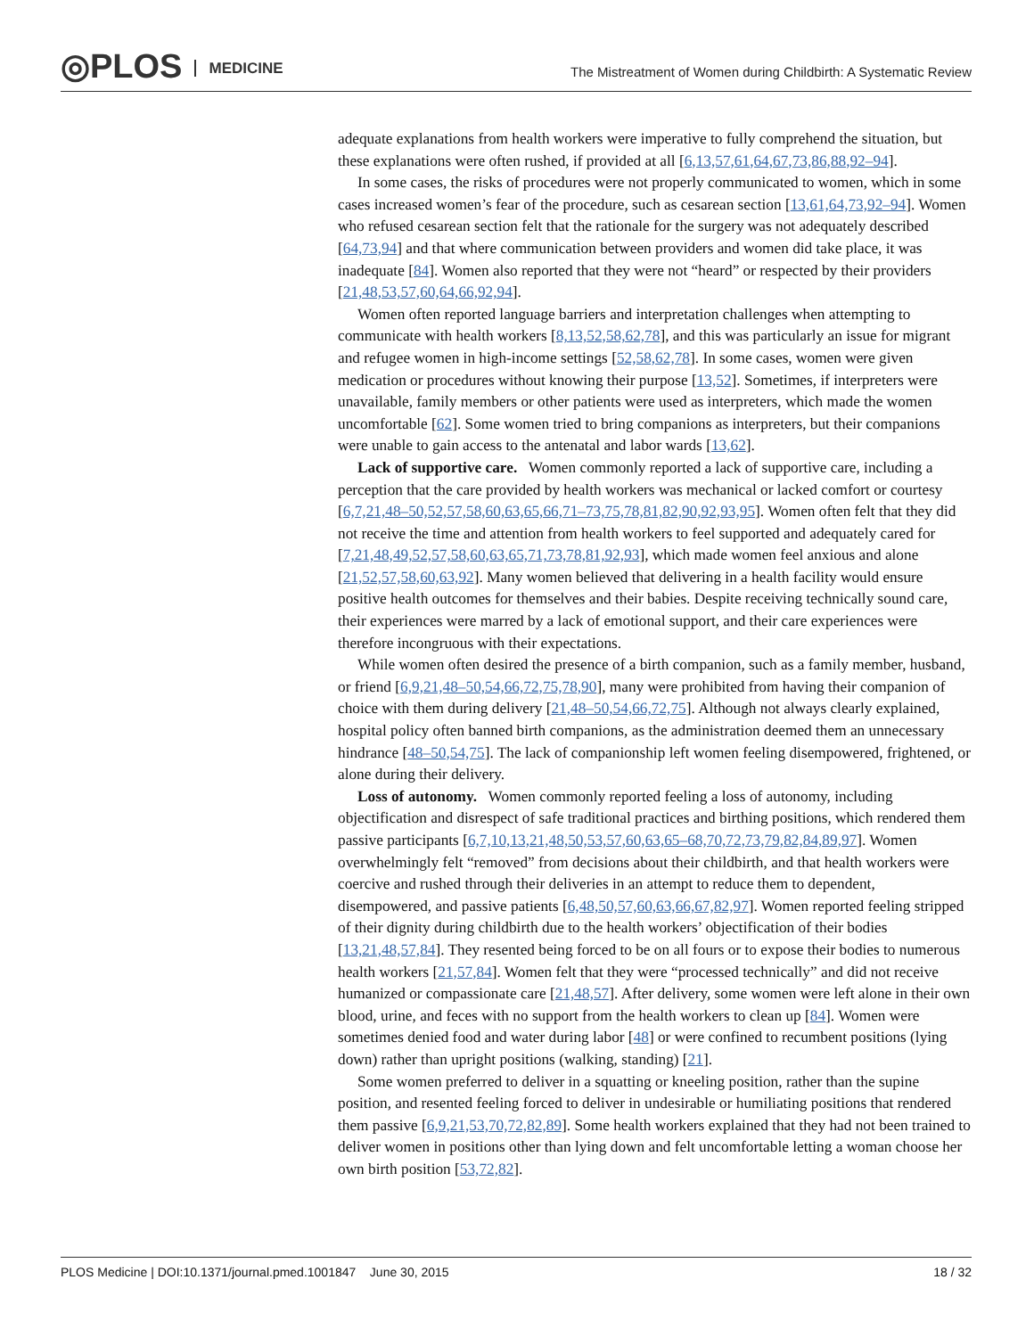◎PLOS MEDICINE
The Mistreatment of Women during Childbirth: A Systematic Review
adequate explanations from health workers were imperative to fully comprehend the situation, but these explanations were often rushed, if provided at all [6,13,57,61,64,67,73,86,88,92–94].
In some cases, the risks of procedures were not properly communicated to women, which in some cases increased women’s fear of the procedure, such as cesarean section [13,61,64,73,92–94]. Women who refused cesarean section felt that the rationale for the surgery was not adequately described [64,73,94] and that where communication between providers and women did take place, it was inadequate [84]. Women also reported that they were not “heard” or respected by their providers [21,48,53,57,60,64,66,92,94].
Women often reported language barriers and interpretation challenges when attempting to communicate with health workers [8,13,52,58,62,78], and this was particularly an issue for migrant and refugee women in high-income settings [52,58,62,78]. In some cases, women were given medication or procedures without knowing their purpose [13,52]. Sometimes, if interpreters were unavailable, family members or other patients were used as interpreters, which made the women uncomfortable [62]. Some women tried to bring companions as interpreters, but their companions were unable to gain access to the antenatal and labor wards [13,62].
Lack of supportive care. Women commonly reported a lack of supportive care, including a perception that the care provided by health workers was mechanical or lacked comfort or courtesy [6,7,21,48–50,52,57,58,60,63,65,66,71–73,75,78,81,82,90,92,93,95]. Women often felt that they did not receive the time and attention from health workers to feel supported and adequately cared for [7,21,48,49,52,57,58,60,63,65,71,73,78,81,92,93], which made women feel anxious and alone [21,52,57,58,60,63,92]. Many women believed that delivering in a health facility would ensure positive health outcomes for themselves and their babies. Despite receiving technically sound care, their experiences were marred by a lack of emotional support, and their care experiences were therefore incongruous with their expectations.
While women often desired the presence of a birth companion, such as a family member, husband, or friend [6,9,21,48–50,54,66,72,75,78,90], many were prohibited from having their companion of choice with them during delivery [21,48–50,54,66,72,75]. Although not always clearly explained, hospital policy often banned birth companions, as the administration deemed them an unnecessary hindrance [48–50,54,75]. The lack of companionship left women feeling disempowered, frightened, or alone during their delivery.
Loss of autonomy. Women commonly reported feeling a loss of autonomy, including objectification and disrespect of safe traditional practices and birthing positions, which rendered them passive participants [6,7,10,13,21,48,50,53,57,60,63,65–68,70,72,73,79,82,84,89,97]. Women overwhelmingly felt “removed” from decisions about their childbirth, and that health workers were coercive and rushed through their deliveries in an attempt to reduce them to dependent, disempowered, and passive patients [6,48,50,57,60,63,66,67,82,97]. Women reported feeling stripped of their dignity during childbirth due to the health workers’ objectification of their bodies [13,21,48,57,84]. They resented being forced to be on all fours or to expose their bodies to numerous health workers [21,57,84]. Women felt that they were “processed technically” and did not receive humanized or compassionate care [21,48,57]. After delivery, some women were left alone in their own blood, urine, and feces with no support from the health workers to clean up [84]. Women were sometimes denied food and water during labor [48] or were confined to recumbent positions (lying down) rather than upright positions (walking, standing) [21].
Some women preferred to deliver in a squatting or kneeling position, rather than the supine position, and resented feeling forced to deliver in undesirable or humiliating positions that rendered them passive [6,9,21,53,70,72,82,89]. Some health workers explained that they had not been trained to deliver women in positions other than lying down and felt uncomfortable letting a woman choose her own birth position [53,72,82].
PLOS Medicine | DOI:10.1371/journal.pmed.1001847 June 30, 2015 18 / 32